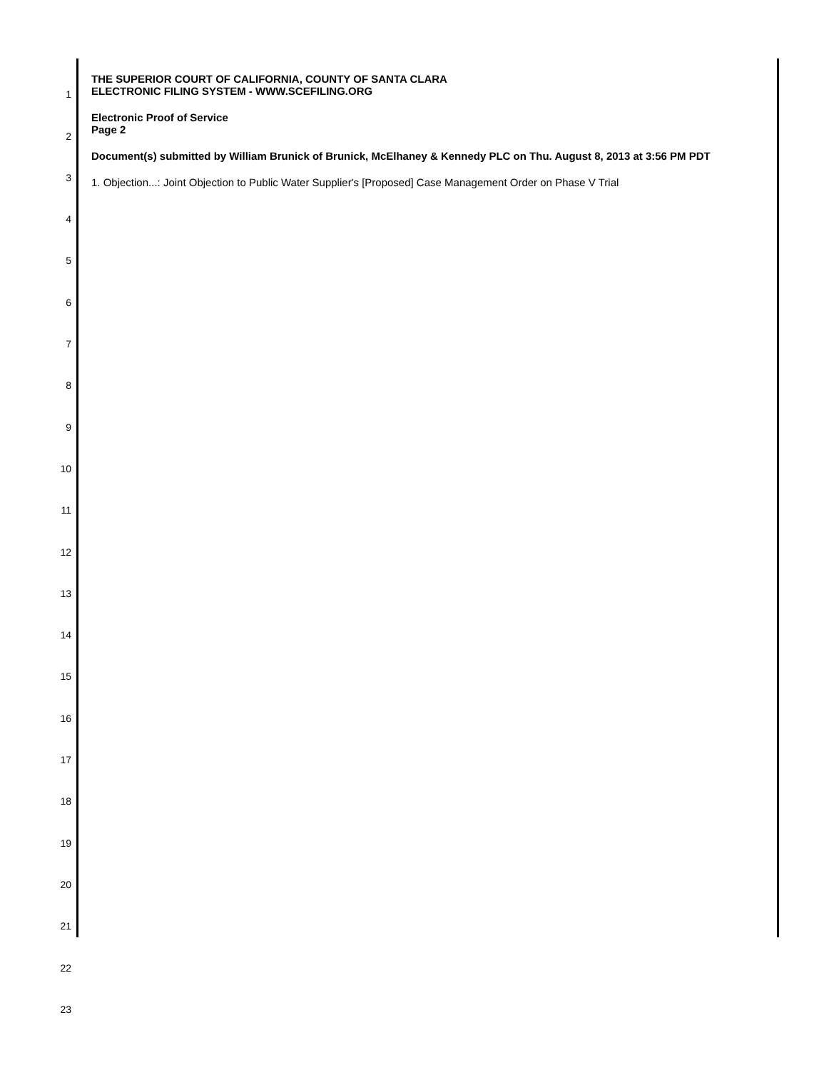THE SUPERIOR COURT OF CALIFORNIA, COUNTY OF SANTA CLARA
ELECTRONIC FILING SYSTEM - WWW.SCEFILING.ORG
Electronic Proof of Service
Page 2
Document(s) submitted by William Brunick of Brunick, McElhaney & Kennedy PLC on Thu. August 8, 2013 at 3:56 PM PDT
1. Objection...: Joint Objection to Public Water Supplier's [Proposed] Case Management Order on Phase V Trial
1
2
3
4
5
6
7
8
9
10
11
12
13
14
15
16
17
18
19
20
21
22
23